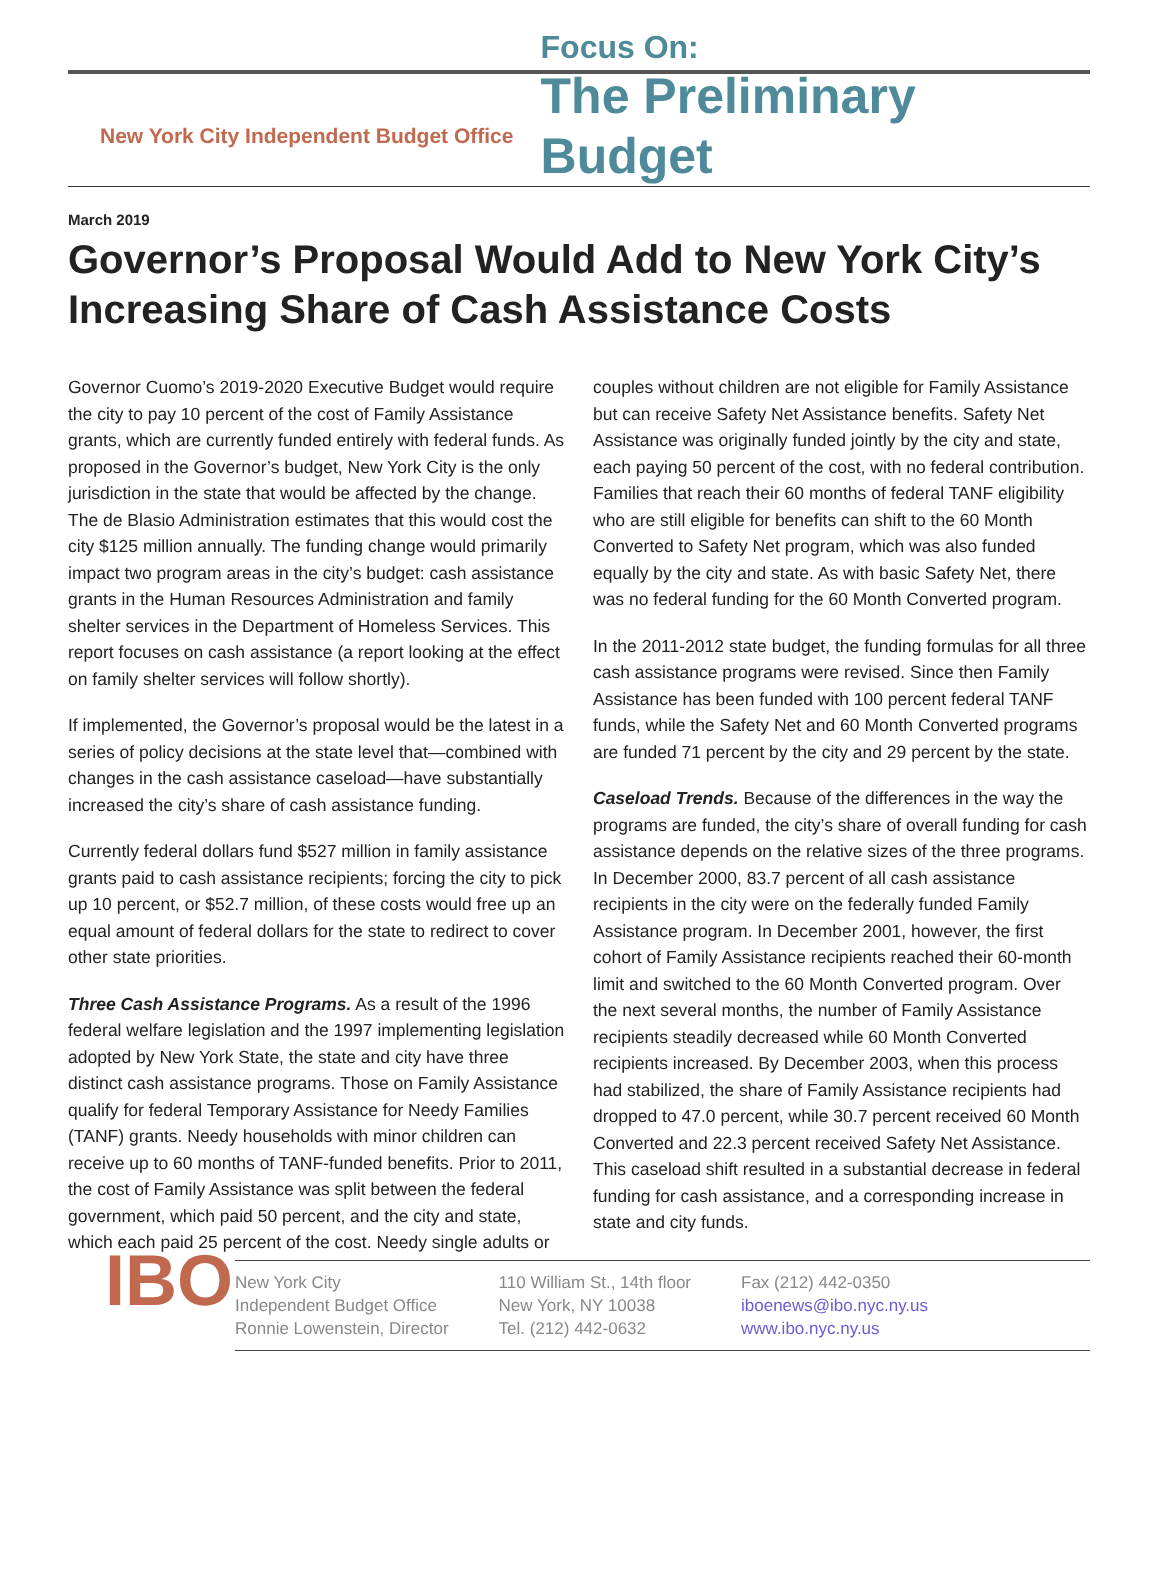New York City Independent Budget Office
Focus On:
The Preliminary Budget
March 2019
Governor’s Proposal Would Add to New York City’s Increasing Share of Cash Assistance Costs
Governor Cuomo’s 2019-2020 Executive Budget would require the city to pay 10 percent of the cost of Family Assistance grants, which are currently funded entirely with federal funds. As proposed in the Governor’s budget, New York City is the only jurisdiction in the state that would be affected by the change. The de Blasio Administration estimates that this would cost the city $125 million annually. The funding change would primarily impact two program areas in the city’s budget: cash assistance grants in the Human Resources Administration and family shelter services in the Department of Homeless Services. This report focuses on cash assistance (a report looking at the effect on family shelter services will follow shortly).
If implemented, the Governor’s proposal would be the latest in a series of policy decisions at the state level that—combined with changes in the cash assistance caseload—have substantially increased the city’s share of cash assistance funding.
Currently federal dollars fund $527 million in family assistance grants paid to cash assistance recipients; forcing the city to pick up 10 percent, or $52.7 million, of these costs would free up an equal amount of federal dollars for the state to redirect to cover other state priorities.
Three Cash Assistance Programs. As a result of the 1996 federal welfare legislation and the 1997 implementing legislation adopted by New York State, the state and city have three distinct cash assistance programs. Those on Family Assistance qualify for federal Temporary Assistance for Needy Families (TANF) grants. Needy households with minor children can receive up to 60 months of TANF-funded benefits. Prior to 2011, the cost of Family Assistance was split between the federal government, which paid 50 percent, and the city and state, which each paid 25 percent of the cost. Needy single adults or couples without children are not eligible for Family Assistance but can receive Safety Net Assistance benefits. Safety Net Assistance was originally funded jointly by the city and state, each paying 50 percent of the cost, with no federal contribution. Families that reach their 60 months of federal TANF eligibility who are still eligible for benefits can shift to the 60 Month Converted to Safety Net program, which was also funded equally by the city and state. As with basic Safety Net, there was no federal funding for the 60 Month Converted program.
In the 2011-2012 state budget, the funding formulas for all three cash assistance programs were revised. Since then Family Assistance has been funded with 100 percent federal TANF funds, while the Safety Net and 60 Month Converted programs are funded 71 percent by the city and 29 percent by the state.
Caseload Trends. Because of the differences in the way the programs are funded, the city’s share of overall funding for cash assistance depends on the relative sizes of the three programs. In December 2000, 83.7 percent of all cash assistance recipients in the city were on the federally funded Family Assistance program. In December 2001, however, the first cohort of Family Assistance recipients reached their 60-month limit and switched to the 60 Month Converted program. Over the next several months, the number of Family Assistance recipients steadily decreased while 60 Month Converted recipients increased. By December 2003, when this process had stabilized, the share of Family Assistance recipients had dropped to 47.0 percent, while 30.7 percent received 60 Month Converted and 22.3 percent received Safety Net Assistance. This caseload shift resulted in a substantial decrease in federal funding for cash assistance, and a corresponding increase in state and city funds.
IBO
New York City
Independent Budget Office
Ronnie Lowenstein, Director
110 William St., 14th floor
New York, NY 10038
Tel. (212) 442-0632
Fax (212) 442-0350
iboenews@ibo.nyc.ny.us
www.ibo.nyc.ny.us